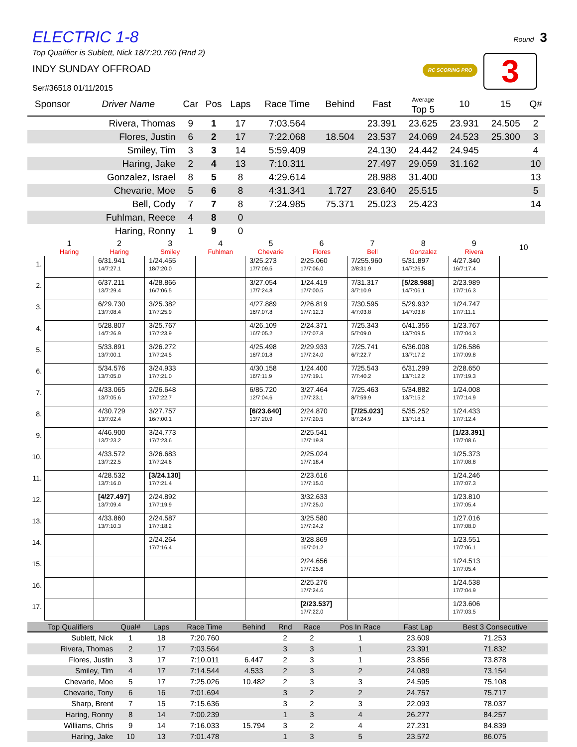Round 3
RC SCORING PRO 3
ELECTRIC 1-8
Top Qualifier is Sublett, Nick 18/7:20.760 (Rnd 2)
INDY SUNDAY OFFROAD
Ser#36518 01/11/2015
| Sponsor | Driver Name | Car | Pos | Laps | Race Time | Behind | Fast | Average Top 5 | 10 | 15 | Q# |
| --- | --- | --- | --- | --- | --- | --- | --- | --- | --- | --- | --- |
| | Rivera, Thomas | 9 | 1 | 17 | 7:03.564 | | 23.391 | 23.625 | 23.931 | 24.505 | 2 |
| | Flores, Justin | 6 | 2 | 17 | 7:22.068 | 18.504 | 23.537 | 24.069 | 24.523 | 25.300 | 3 |
| | Smiley, Tim | 3 | 3 | 14 | 5:59.409 | | 24.130 | 24.442 | 24.945 | | 4 |
| | Haring, Jake | 2 | 4 | 13 | 7:10.311 | | 27.497 | 29.059 | 31.162 | | 10 |
| | Gonzalez, Israel | 8 | 5 | 8 | 4:29.614 | | 28.988 | 31.400 | | | 13 |
| | Chevarie, Moe | 5 | 6 | 8 | 4:31.341 | 1.727 | 23.640 | 25.515 | | | 5 |
| | Bell, Cody | 7 | 7 | 8 | 7:24.985 | 75.371 | 25.023 | 25.423 | | | 14 |
| | Fuhlman, Reece | 4 | 8 | 0 | | | | | | | |
| | Haring, Ronny | 1 | 9 | 0 | | | | | | | |
| | 1 Haring | 2 Haring | 3 Smiley | 4 Fuhlman | 5 Chevarie | 6 Flores | 7 Bell | 8 Gonzalez | 9 Rivera | 10 |
| --- | --- | --- | --- | --- | --- | --- | --- | --- | --- | --- |
| 1. | | 6/31.941 14/7:27.1 | 1/24.455 18/7:20.0 | | 3/25.273 17/7:09.5 | 2/25.060 17/7:06.0 | 7/255.960 2/8:31.9 | 5/31.897 14/7:26.5 | 4/27.340 16/7:17.4 | |
| 2. | | 6/37.211 13/7:29.4 | 4/28.866 16/7:06.5 | | 3/27.054 17/7:24.8 | 1/24.419 17/7:00.5 | 7/31.317 3/7:10.9 | [5/28.988] 14/7:06.1 | 2/23.989 17/7:16.3 | |
| 3. | | 6/29.730 13/7:08.4 | 3/25.382 17/7:25.9 | | 4/27.889 16/7:07.8 | 2/26.819 17/7:12.3 | 7/30.595 4/7:03.8 | 5/29.932 14/7:03.8 | 1/24.747 17/7:11.1 | |
| 4. | | 5/28.807 14/7:26.9 | 3/25.767 17/7:23.9 | | 4/26.109 16/7:05.2 | 2/24.371 17/7:07.8 | 7/25.343 5/7:09.0 | 6/41.356 13/7:09.5 | 1/23.767 17/7:04.3 | |
| 5. | | 5/33.891 13/7:00.1 | 3/26.272 17/7:24.5 | | 4/25.498 16/7:01.8 | 2/29.933 17/7:24.0 | 7/25.741 6/7:22.7 | 6/36.008 13/7:17.2 | 1/26.586 17/7:09.8 | |
| 6. | | 5/34.576 13/7:05.0 | 3/24.933 17/7:21.0 | | 4/30.158 16/7:11.9 | 1/24.400 17/7:19.1 | 7/25.543 7/7:40.2 | 6/31.299 13/7:12.2 | 2/28.650 17/7:19.3 | |
| 7. | | 4/33.065 13/7:05.6 | 2/26.648 17/7:22.7 | | 6/85.720 12/7:04.6 | 3/27.464 17/7:23.1 | 7/25.463 8/7:59.9 | 5/34.882 13/7:15.2 | 1/24.008 17/7:14.9 | |
| 8. | | 4/30.729 13/7:02.4 | 3/27.757 16/7:00.1 | | [6/23.640] 13/7:20.9 | 2/24.870 17/7:20.5 | [7/25.023] 8/7:24.9 | 5/35.252 13/7:18.1 | 1/24.433 17/7:12.4 | |
| 9. | | 4/46.900 13/7:23.2 | 3/24.773 17/7:23.6 | | | 2/25.541 17/7:19.8 | | | [1/23.391] 17/7:08.6 | |
| 10. | | 4/33.572 13/7:22.5 | 3/26.683 17/7:24.6 | | | 2/25.024 17/7:18.4 | | | 1/25.373 17/7:08.8 | |
| 11. | | 4/28.532 13/7:16.0 | [3/24.130] 17/7:21.4 | | | 2/23.616 17/7:15.0 | | | 1/24.246 17/7:07.3 | |
| 12. | | [4/27.497] 13/7:09.4 | 2/24.892 17/7:19.9 | | | 3/32.633 17/7:25.0 | | | 1/23.810 17/7:05.4 | |
| 13. | | 4/33.860 13/7:10.3 | 2/24.587 17/7:18.2 | | | 3/25.580 17/7:24.2 | | | 1/27.016 17/7:08.0 | |
| 14. | | | 2/24.264 17/7:16.4 | | | 3/28.869 16/7:01.2 | | | 1/23.551 17/7:06.1 | |
| 15. | | | | | | 2/24.656 17/7:25.6 | | | 1/24.513 17/7:05.4 | |
| 16. | | | | | | 2/25.276 17/7:24.6 | | | 1/24.538 17/7:04.9 | |
| 17. | | | | | | [2/23.537] 17/7:22.0 | | | 1/23.606 17/7:03.5 | |
| Top Qualifiers | Qual# | Laps | Race Time | Behind | Rnd | Race | Pos In Race | Fast Lap | Best 3 Consecutive |
| --- | --- | --- | --- | --- | --- | --- | --- | --- | --- |
| Sublett, Nick | 1 | 18 | 7:20.760 | | 2 | 2 | 1 | 23.609 | 71.253 |
| Rivera, Thomas | 2 | 17 | 7:03.564 | | 3 | 3 | 1 | 23.391 | 71.832 |
| Flores, Justin | 3 | 17 | 7:10.011 | 6.447 | 2 | 3 | 1 | 23.856 | 73.878 |
| Smiley, Tim | 4 | 17 | 7:14.544 | 4.533 | 2 | 3 | 2 | 24.089 | 73.154 |
| Chevarie, Moe | 5 | 17 | 7:25.026 | 10.482 | 2 | 3 | 3 | 24.595 | 75.108 |
| Chevarie, Tony | 6 | 16 | 7:01.694 | | 3 | 2 | 2 | 24.757 | 75.717 |
| Sharp, Brent | 7 | 15 | 7:15.636 | | 3 | 2 | 3 | 22.093 | 78.037 |
| Haring, Ronny | 8 | 14 | 7:00.239 | | 1 | 3 | 4 | 26.277 | 84.257 |
| Williams, Chris | 9 | 14 | 7:16.033 | 15.794 | 3 | 2 | 4 | 27.231 | 84.839 |
| Haring, Jake | 10 | 13 | 7:01.478 | | 1 | 3 | 5 | 23.572 | 86.075 |